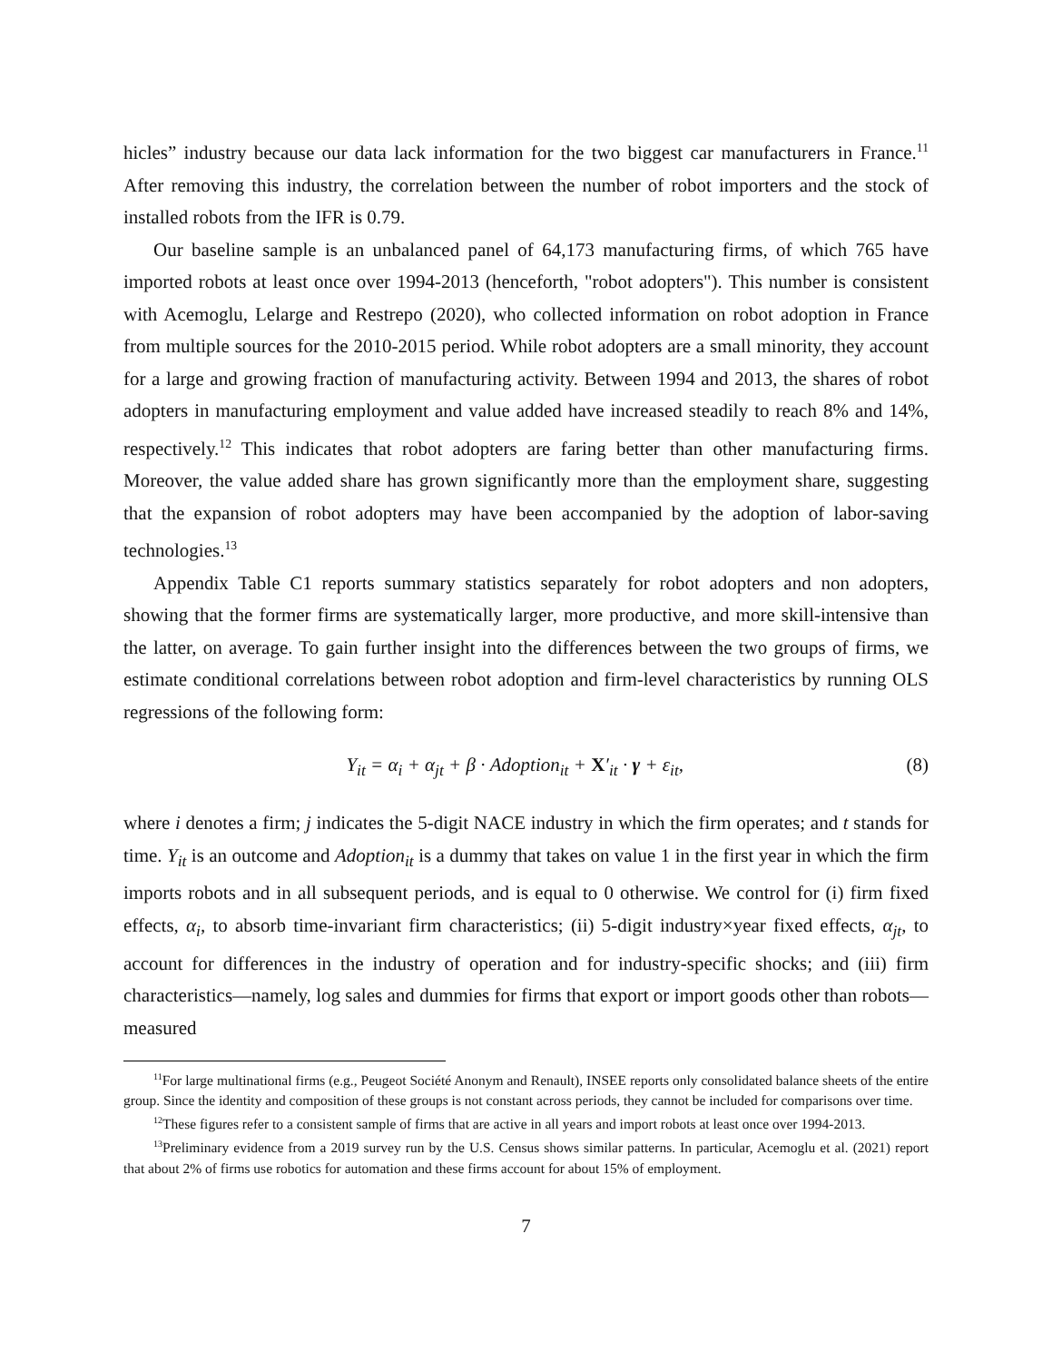hicles” industry because our data lack information for the two biggest car manufacturers in France.<sup>11</sup> After removing this industry, the correlation between the number of robot importers and the stock of installed robots from the IFR is 0.79.
Our baseline sample is an unbalanced panel of 64,173 manufacturing firms, of which 765 have imported robots at least once over 1994-2013 (henceforth, "robot adopters"). This number is consistent with Acemoglu, Lelarge and Restrepo (2020), who collected information on robot adoption in France from multiple sources for the 2010-2015 period. While robot adopters are a small minority, they account for a large and growing fraction of manufacturing activity. Between 1994 and 2013, the shares of robot adopters in manufacturing employment and value added have increased steadily to reach 8% and 14%, respectively.<sup>12</sup> This indicates that robot adopters are faring better than other manufacturing firms. Moreover, the value added share has grown significantly more than the employment share, suggesting that the expansion of robot adopters may have been accompanied by the adoption of labor-saving technologies.<sup>13</sup>
Appendix Table C1 reports summary statistics separately for robot adopters and non adopters, showing that the former firms are systematically larger, more productive, and more skill-intensive than the latter, on average. To gain further insight into the differences between the two groups of firms, we estimate conditional correlations between robot adoption and firm-level characteristics by running OLS regressions of the following form:
Y<sub>it</sub> = α<sub>i</sub> + α<sub>jt</sub> + β · Adoption<sub>it</sub> + X′<sub>it</sub> · γ + ε<sub>it</sub>, (8)
where i denotes a firm; j indicates the 5-digit NACE industry in which the firm operates; and t stands for time. Y<sub>it</sub> is an outcome and Adoption<sub>it</sub> is a dummy that takes on value 1 in the first year in which the firm imports robots and in all subsequent periods, and is equal to 0 otherwise. We control for (i) firm fixed effects, α<sub>i</sub>, to absorb time-invariant firm characteristics; (ii) 5-digit industry×year fixed effects, α<sub>jt</sub>, to account for differences in the industry of operation and for industry-specific shocks; and (iii) firm characteristics—namely, log sales and dummies for firms that export or import goods other than robots—measured
<sup>11</sup> For large multinational firms (e.g., Peugeot Société Anonym and Renault), INSEE reports only consolidated balance sheets of the entire group. Since the identity and composition of these groups is not constant across periods, they cannot be included for comparisons over time.
<sup>12</sup> These figures refer to a consistent sample of firms that are active in all years and import robots at least once over 1994-2013.
<sup>13</sup> Preliminary evidence from a 2019 survey run by the U.S. Census shows similar patterns. In particular, Acemoglu et al. (2021) report that about 2% of firms use robotics for automation and these firms account for about 15% of employment.
7